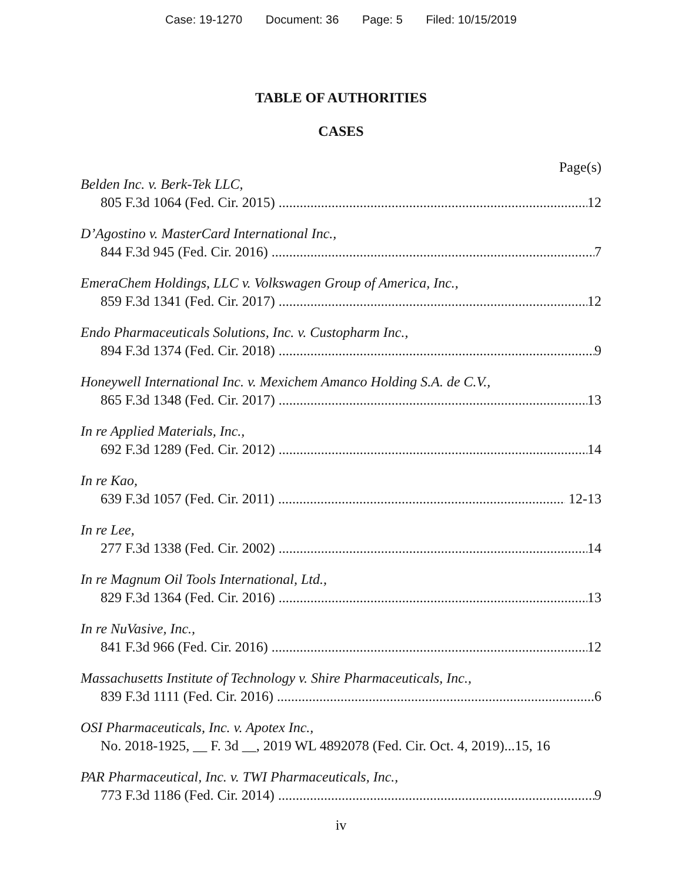Case: 19-1270 Document: 36 Page: 5 Filed: 10/15/2019
TABLE OF AUTHORITIES
CASES
Page(s)
Belden Inc. v. Berk-Tek LLC,
805 F.3d 1064 (Fed. Cir. 2015) 12
D’Agostino v. MasterCard International Inc.,
844 F.3d 945 (Fed. Cir. 2016) 7
EmeraChem Holdings, LLC v. Volkswagen Group of America, Inc.,
859 F.3d 1341 (Fed. Cir. 2017) 12
Endo Pharmaceuticals Solutions, Inc. v. Custopharm Inc.,
894 F.3d 1374 (Fed. Cir. 2018) 9
Honeywell International Inc. v. Mexichem Amanco Holding S.A. de C.V.,
865 F.3d 1348 (Fed. Cir. 2017) 13
In re Applied Materials, Inc.,
692 F.3d 1289 (Fed. Cir. 2012) 14
In re Kao,
639 F.3d 1057 (Fed. Cir. 2011) 12-13
In re Lee,
277 F.3d 1338 (Fed. Cir. 2002) 14
In re Magnum Oil Tools International, Ltd.,
829 F.3d 1364 (Fed. Cir. 2016) 13
In re NuVasive, Inc.,
841 F.3d 966 (Fed. Cir. 2016) 12
Massachusetts Institute of Technology v. Shire Pharmaceuticals, Inc.,
839 F.3d 1111 (Fed. Cir. 2016) 6
OSI Pharmaceuticals, Inc. v. Apotex Inc.,
No. 2018-1925, __ F. 3d __, 2019 WL 4892078 (Fed. Cir. Oct. 4, 2019)...15, 16
PAR Pharmaceutical, Inc. v. TWI Pharmaceuticals, Inc.,
773 F.3d 1186 (Fed. Cir. 2014) 9
iv